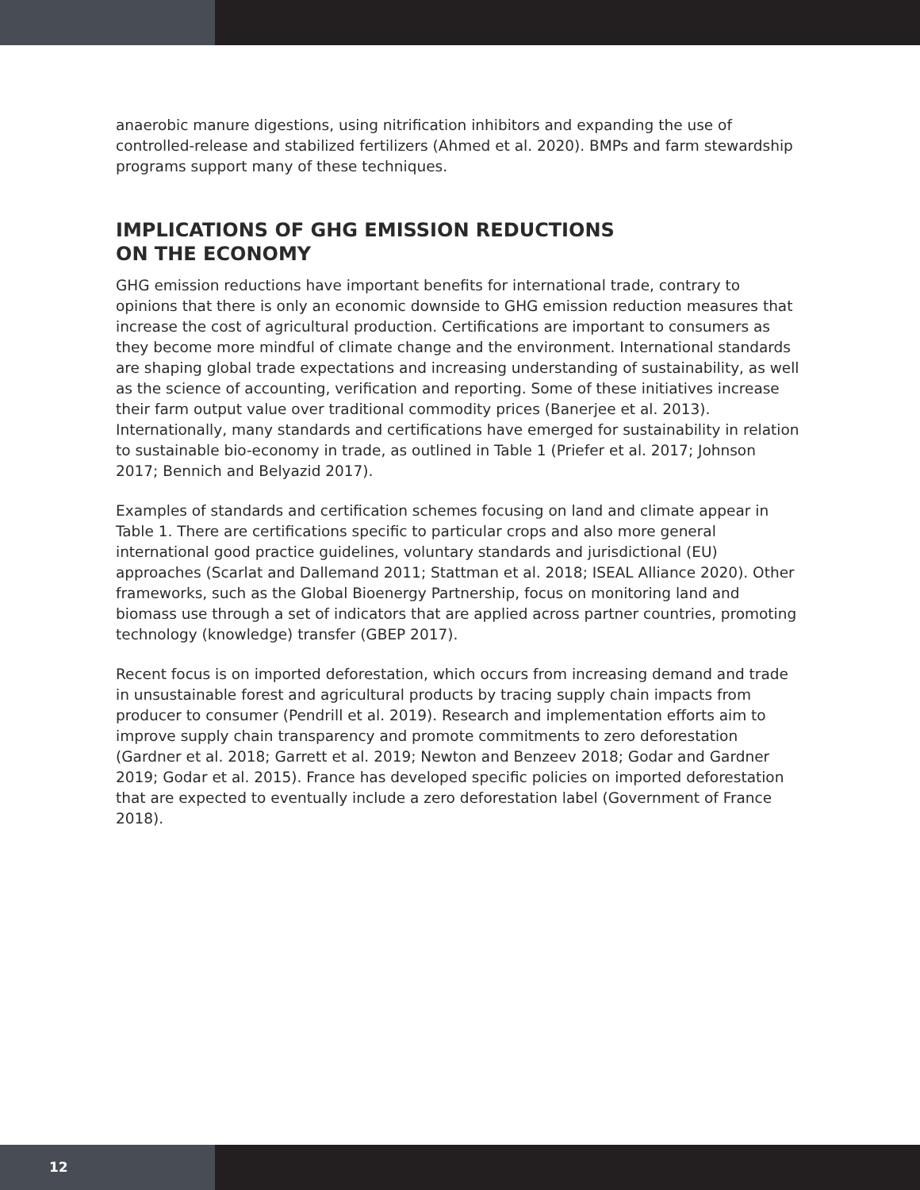anaerobic manure digestions, using nitrification inhibitors and expanding the use of controlled-release and stabilized fertilizers (Ahmed et al. 2020). BMPs and farm stewardship programs support many of these techniques.
IMPLICATIONS OF GHG EMISSION REDUCTIONS
ON THE ECONOMY
GHG emission reductions have important benefits for international trade, contrary to opinions that there is only an economic downside to GHG emission reduction measures that increase the cost of agricultural production. Certifications are important to consumers as they become more mindful of climate change and the environment. International standards are shaping global trade expectations and increasing understanding of sustainability, as well as the science of accounting, verification and reporting. Some of these initiatives increase their farm output value over traditional commodity prices (Banerjee et al. 2013). Internationally, many standards and certifications have emerged for sustainability in relation to sustainable bio-economy in trade, as outlined in Table 1 (Priefer et al. 2017; Johnson 2017; Bennich and Belyazid 2017).
Examples of standards and certification schemes focusing on land and climate appear in Table 1. There are certifications specific to particular crops and also more general international good practice guidelines, voluntary standards and jurisdictional (EU) approaches (Scarlat and Dallemand 2011; Stattman et al. 2018; ISEAL Alliance 2020). Other frameworks, such as the Global Bioenergy Partnership, focus on monitoring land and biomass use through a set of indicators that are applied across partner countries, promoting technology (knowledge) transfer (GBEP 2017).
Recent focus is on imported deforestation, which occurs from increasing demand and trade in unsustainable forest and agricultural products by tracing supply chain impacts from producer to consumer (Pendrill et al. 2019). Research and implementation efforts aim to improve supply chain transparency and promote commitments to zero deforestation (Gardner et al. 2018; Garrett et al. 2019; Newton and Benzeev 2018; Godar and Gardner 2019; Godar et al. 2015). France has developed specific policies on imported deforestation that are expected to eventually include a zero deforestation label (Government of France 2018).
12